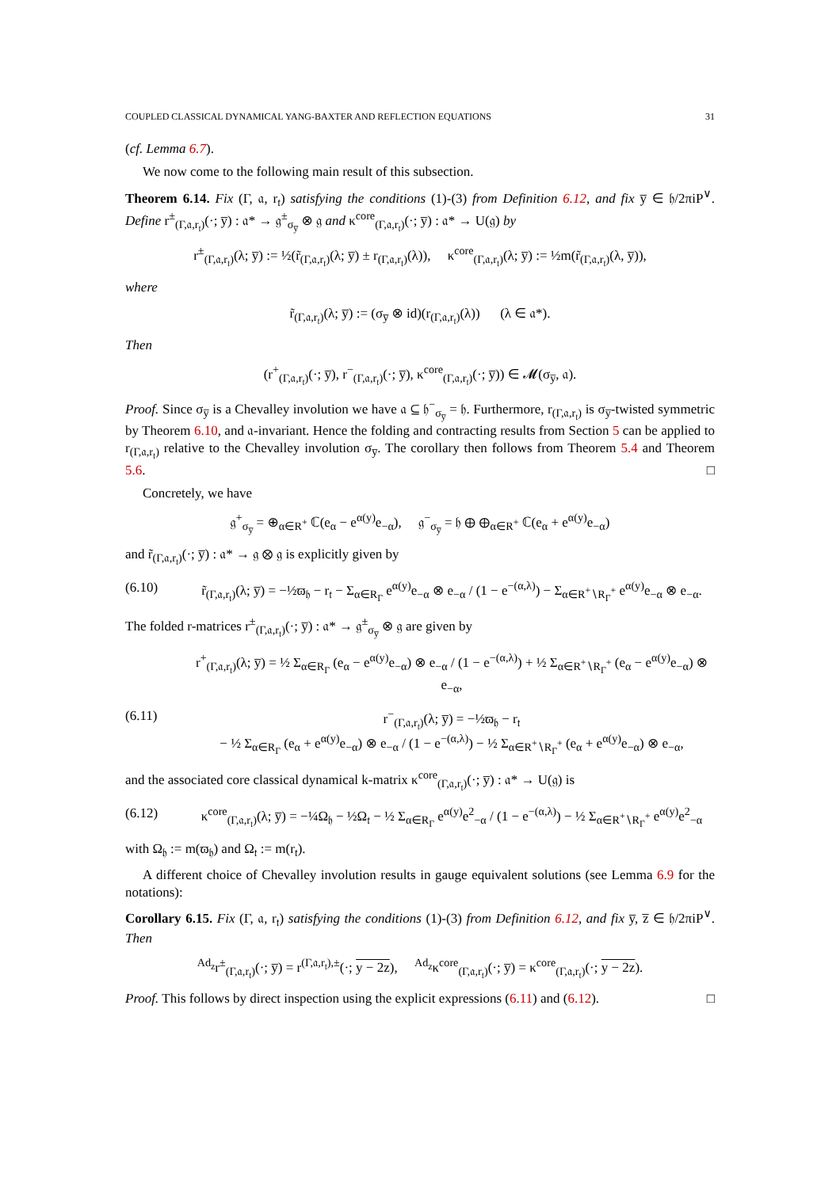COUPLED CLASSICAL DYNAMICAL YANG-BAXTER AND REFLECTION EQUATIONS 31
(cf. Lemma 6.7).
We now come to the following main result of this subsection.
Theorem 6.14. Fix (Γ, 𝔞, r<sub>𝔱</sub>) satisfying the conditions (1)-(3) from Definition 6.12, and fix y̅ ∈ 𝔥/2πiP<sup>∨</sup>. Define r<sup>±</sup><sub>(Γ,𝔞,r<sub>𝔱</sub>)</sub>(·; y̅) : 𝔞* → 𝔤<sup>±</sup><sub>σ<sub>y̅</sub></sub> ⊗ 𝔤 and κ<sup>core</sup><sub>(Γ,𝔞,r<sub>𝔱</sub>)</sub>(·; y̅) : 𝔞* → U(𝔤) by
r<sup>±</sup><sub>(Γ,𝔞,r<sub>𝔱</sub>)</sub>(λ; y̅) := ½(r̃<sub>(Γ,𝔞,r<sub>𝔱</sub>)</sub>(λ; y̅) ± r<sub>(Γ,𝔞,r<sub>𝔱</sub>)</sub>(λ)), κ<sup>core</sup><sub>(Γ,𝔞,r<sub>𝔱</sub>)</sub>(λ; y̅) := ½m(r̃<sub>(Γ,𝔞,r<sub>𝔱</sub>)</sub>(λ, y̅)),
where
r̃<sub>(Γ,𝔞,r<sub>𝔱</sub>)</sub>(λ; y̅) := (σ<sub>y̅</sub> ⊗ id)(r<sub>(Γ,𝔞,r<sub>𝔱</sub>)</sub>(λ)) (λ ∈ 𝔞*).
Then
(r<sup>+</sup><sub>(Γ,𝔞,r<sub>𝔱</sub>)</sub>(·; y̅), r<sup>−</sup><sub>(Γ,𝔞,r<sub>𝔱</sub>)</sub>(·; y̅), κ<sup>core</sup><sub>(Γ,𝔞,r<sub>𝔱</sub>)</sub>(·; y̅)) ∈ 𝓜(σ<sub>y̅</sub>, 𝔞).
Proof. Since σ<sub>y̅</sub> is a Chevalley involution we have 𝔞 ⊆ 𝔥<sup>−</sup><sub>σ<sub>y̅</sub></sub> = 𝔥. Furthermore, r<sub>(Γ,𝔞,r<sub>𝔱</sub>)</sub> is σ<sub>y̅</sub>-twisted symmetric by Theorem 6.10, and 𝔞-invariant. Hence the folding and contracting results from Section 5 can be applied to r<sub>(Γ,𝔞,r<sub>𝔱</sub>)</sub> relative to the Chevalley involution σ<sub>y̅</sub>. The corollary then follows from Theorem 5.4 and Theorem 5.6. □
Concretely, we have
𝔤<sup>+</sup><sub>σ<sub>y̅</sub></sub> = ⊕<sub>α∈R<sup>+</sup></sub> ℂ(e<sub>α</sub> − e<sup>α(y)</sup>e<sub>−α</sub>), 𝔤<sup>−</sup><sub>σ<sub>y̅</sub></sub> = 𝔥 ⊕ ⊕<sub>α∈R<sup>+</sup></sub> ℂ(e<sub>α</sub> + e<sup>α(y)</sup>e<sub>−α</sub>)
and r̃<sub>(Γ,𝔞,r<sub>𝔱</sub>)</sub>(·; y̅) : 𝔞* → 𝔤 ⊗ 𝔤 is explicitly given by
(6.10) r̃<sub>(Γ,𝔞,r<sub>𝔱</sub>)</sub>(λ; y̅) = −½ϖ<sub>𝔥</sub> − r<sub>𝔱</sub> − Σ<sub>α∈R<sub>Γ</sub></sub> e<sup>α(y)</sup>e<sub>−α</sub> ⊗ e<sub>−α</sub> / (1 − e<sup>−(α,λ)</sup>) − Σ<sub>α∈R<sup>+</sup>∖R<sub>Γ</sub><sup>+</sup></sub> e<sup>α(y)</sup>e<sub>−α</sub> ⊗ e<sub>−α</sub>.
The folded r-matrices r<sup>±</sup><sub>(Γ,𝔞,r<sub>𝔱</sub>)</sub>(·; y̅) : 𝔞* → 𝔤<sup>±</sup><sub>σ<sub>y̅</sub></sub> ⊗ 𝔤 are given by
r<sup>+</sup><sub>(Γ,𝔞,r<sub>𝔱</sub>)</sub>(λ; y̅) = ½ Σ<sub>α∈R<sub>Γ</sub></sub> (e<sub>α</sub> − e<sup>α(y)</sup>e<sub>−α</sub>) ⊗ e<sub>−α</sub> / (1 − e<sup>−(α,λ)</sup>) + ½ Σ<sub>α∈R<sup>+</sup>∖R<sub>Γ</sub><sup>+</sup></sub> (e<sub>α</sub> − e<sup>α(y)</sup>e<sub>−α</sub>) ⊗ e<sub>−α</sub>,
(6.11) r<sup>−</sup><sub>(Γ,𝔞,r<sub>𝔱</sub>)</sub>(λ; y̅) = −½ϖ<sub>𝔥</sub> − r<sub>𝔱</sub>
− ½ Σ<sub>α∈R<sub>Γ</sub></sub> (e<sub>α</sub> + e<sup>α(y)</sup>e<sub>−α</sub>) ⊗ e<sub>−α</sub> / (1 − e<sup>−(α,λ)</sup>) − ½ Σ<sub>α∈R<sup>+</sup>∖R<sub>Γ</sub><sup>+</sup></sub> (e<sub>α</sub> + e<sup>α(y)</sup>e<sub>−α</sub>) ⊗ e<sub>−α</sub>,
and the associated core classical dynamical k-matrix κ<sup>core</sup><sub>(Γ,𝔞,r<sub>𝔱</sub>)</sub>(·; y̅) : 𝔞* → U(𝔤) is
(6.12) κ<sup>core</sup><sub>(Γ,𝔞,r<sub>𝔱</sub>)</sub>(λ; y̅) = −¼Ω<sub>𝔥</sub> − ½Ω<sub>𝔱</sub> − ½ Σ<sub>α∈R<sub>Γ</sub></sub> e<sup>α(y)</sup>e<sup>2</sup><sub>−α</sub> / (1 − e<sup>−(α,λ)</sup>) − ½ Σ<sub>α∈R<sup>+</sup>∖R<sub>Γ</sub><sup>+</sup></sub> e<sup>α(y)</sup>e<sup>2</sup><sub>−α</sub>
with Ω<sub>𝔥</sub> := m(ϖ<sub>𝔥</sub>) and Ω<sub>𝔱</sub> := m(r<sub>𝔱</sub>).
A different choice of Chevalley involution results in gauge equivalent solutions (see Lemma 6.9 for the notations):
Corollary 6.15. Fix (Γ, 𝔞, r<sub>𝔱</sub>) satisfying the conditions (1)-(3) from Definition 6.12, and fix y̅, z̅ ∈ 𝔥/2πiP<sup>∨</sup>. Then
<sup>Ad<sub>z</sub></sup>r<sup>±</sup><sub>(Γ,𝔞,r<sub>𝔱</sub>)</sub>(·; y̅) = r<sup>(Γ,𝔞,r<sub>𝔱</sub>),±</sup>(·; y − 2z), <sup>Ad<sub>z</sub></sup>κ<sup>core</sup><sub>(Γ,𝔞,r<sub>𝔱</sub>)</sub>(·; y̅) = κ<sup>core</sup><sub>(Γ,𝔞,r<sub>𝔱</sub>)</sub>(·; y − 2z).
Proof. This follows by direct inspection using the explicit expressions (6.11) and (6.12). □